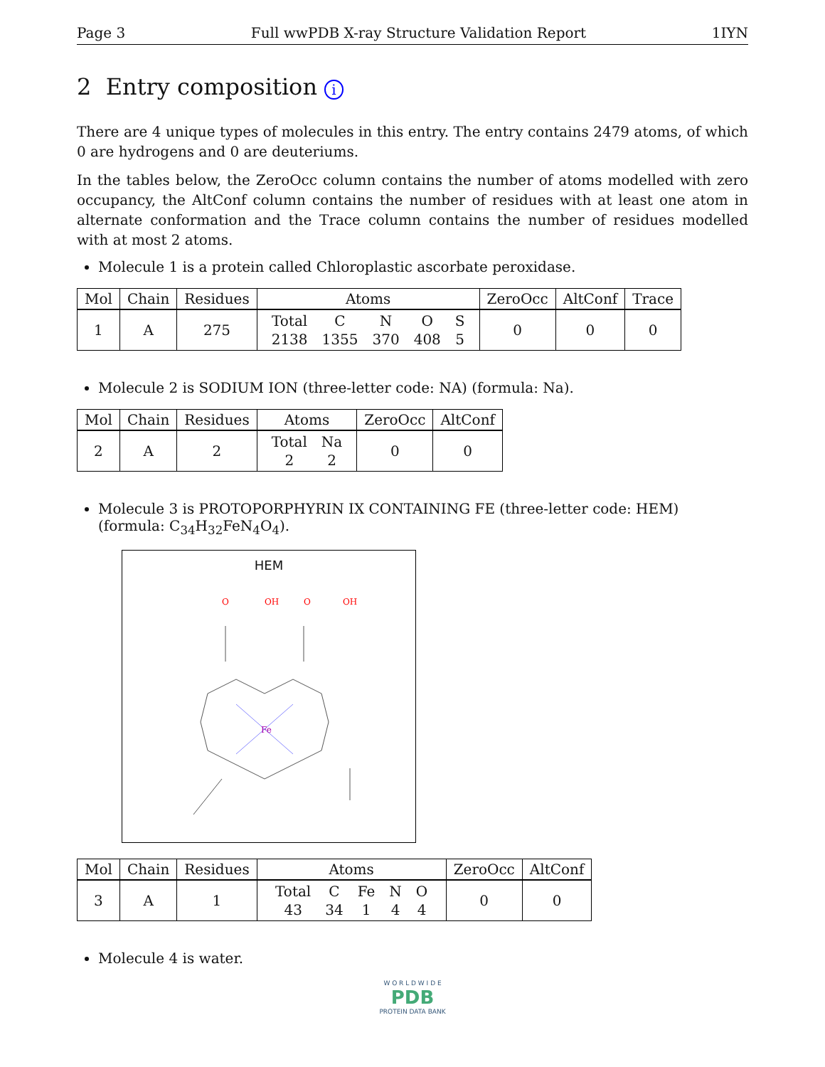Page 3 Full wwPDB X-ray Structure Validation Report 1IYN
2 Entry composition i
There are 4 unique types of molecules in this entry. The entry contains 2479 atoms, of which 0 are hydrogens and 0 are deuteriums.
In the tables below, the ZeroOcc column contains the number of atoms modelled with zero occupancy, the AltConf column contains the number of residues with at least one atom in alternate conformation and the Trace column contains the number of residues modelled with at most 2 atoms.
Molecule 1 is a protein called Chloroplastic ascorbate peroxidase.
| Mol | Chain | Residues | Atoms | ZeroOcc | AltConf | Trace |
| --- | --- | --- | --- | --- | --- | --- |
| 1 | A | 275 | / Total / C / N / O / S / / 2138 / 1355 / 370 / 408 / 5 / | 0 | 0 | 0 |
Molecule 2 is SODIUM ION (three-letter code: NA) (formula: Na).
| Mol | Chain | Residues | Atoms | ZeroOcc | AltConf |
| --- | --- | --- | --- | --- | --- |
| 2 | A | 2 | / Total / Na / / 2 / 2 / | 0 | 0 |
Molecule 3 is PROTOPORPHYRIN IX CONTAINING FE (three-letter code: HEM) (formula: C<sub>34</sub>H<sub>32</sub>FeN<sub>4</sub>O<sub>4</sub>).
HEM
Fe
O
OH
O
OH
| Mol | Chain | Residues | Atoms | ZeroOcc | AltConf |
| --- | --- | --- | --- | --- | --- |
| 3 | A | 1 | / Total / C / Fe / N / O / / 43 / 34 / 1 / 4 / 4 / | 0 | 0 |
Molecule 4 is water.
W O R L D W I D E
PDB
PROTEIN DATA BANK